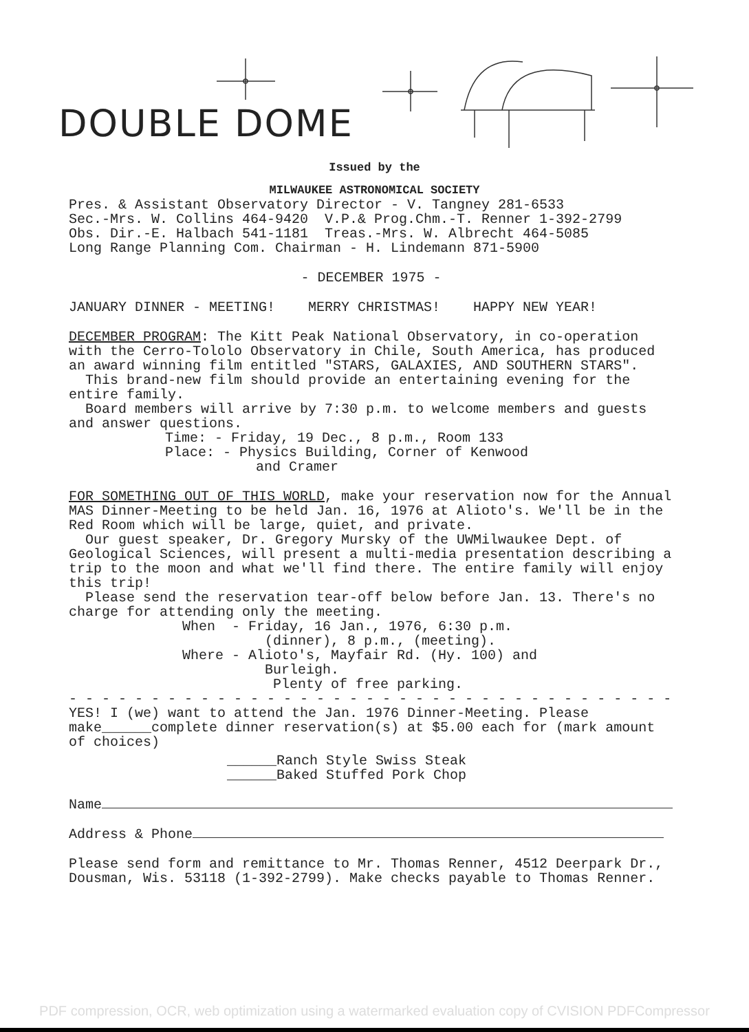DOUBLE DOME
Issued by the
MILWAUKEE ASTRONOMICAL SOCIETY
Pres. & Assistant Observatory Director - V. Tangney 281-6533
Sec.-Mrs. W. Collins 464-9420 V.P.& Prog.Chm.-T. Renner 1-392-2799
Obs. Dir.-E. Halbach 541-1181 Treas.-Mrs. W. Albrecht 464-5085
Long Range Planning Com. Chairman - H. Lindemann 871-5900
- DECEMBER 1975 -
JANUARY DINNER - MEETING! MERRY CHRISTMAS! HAPPY NEW YEAR!
DECEMBER PROGRAM: The Kitt Peak National Observatory, in co-operation with the Cerro-Tololo Observatory in Chile, South America, has produced an award winning film entitled "STARS, GALAXIES, AND SOUTHERN STARS".
This brand-new film should provide an entertaining evening for the entire family.
Board members will arrive by 7:30 p.m. to welcome members and guests and answer questions.
Time: - Friday, 19 Dec., 8 p.m., Room 133
Place: - Physics Building, Corner of Kenwood
and Cramer
FOR SOMETHING OUT OF THIS WORLD, make your reservation now for the Annual MAS Dinner-Meeting to be held Jan. 16, 1976 at Alioto's. We'll be in the Red Room which will be large, quiet, and private.
Our guest speaker, Dr. Gregory Mursky of the UWMilwaukee Dept. of Geological Sciences, will present a multi-media presentation describing a trip to the moon and what we'll find there. The entire family will enjoy this trip!
Please send the reservation tear-off below before Jan. 13. There's no charge for attending only the meeting.
When - Friday, 16 Jan., 1976, 6:30 p.m.
(dinner), 8 p.m., (meeting).
Where - Alioto's, Mayfair Rd. (Hy. 100) and
Burleigh.
Plenty of free parking.
- - - - - - - - - - - - - - - - - - - - - - - - - - - - - - - - - - - - -
YES! I (we) want to attend the Jan. 1976 Dinner-Meeting. Please make______complete dinner reservation(s) at $5.00 each for (mark amount of choices)
______Ranch Style Swiss Steak
______Baked Stuffed Pork Chop
Name
Address & Phone
Please send form and remittance to Mr. Thomas Renner, 4512 Deerpark Dr., Dousman, Wis. 53118 (1-392-2799). Make checks payable to Thomas Renner.
PDF compression, OCR, web optimization using a watermarked evaluation copy of CVISION PDFCompressor